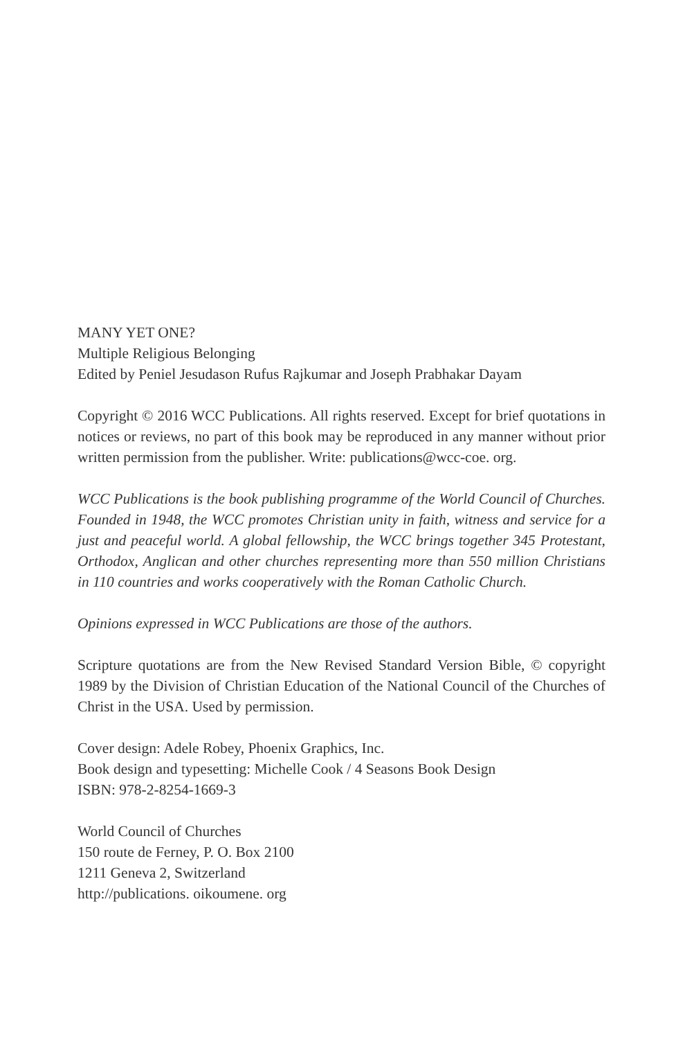MANY YET ONE?
Multiple Religious Belonging
Edited by Peniel Jesudason Rufus Rajkumar and Joseph Prabhakar Dayam
Copyright © 2016 WCC Publications. All rights reserved. Except for brief quotations in notices or reviews, no part of this book may be reproduced in any manner without prior written permission from the publisher. Write: publications@wcc-coe. org.
WCC Publications is the book publishing programme of the World Council of Churches. Founded in 1948, the WCC promotes Christian unity in faith, witness and service for a just and peaceful world. A global fellowship, the WCC brings together 345 Protestant, Orthodox, Anglican and other churches representing more than 550 million Christians in 110 countries and works cooperatively with the Roman Catholic Church.
Opinions expressed in WCC Publications are those of the authors.
Scripture quotations are from the New Revised Standard Version Bible, © copyright 1989 by the Division of Christian Education of the National Council of the Churches of Christ in the USA. Used by permission.
Cover design: Adele Robey, Phoenix Graphics, Inc.
Book design and typesetting: Michelle Cook / 4 Seasons Book Design
ISBN: 978-2-8254-1669-3
World Council of Churches
150 route de Ferney, P. O. Box 2100
1211 Geneva 2, Switzerland
http://publications. oikoumene. org